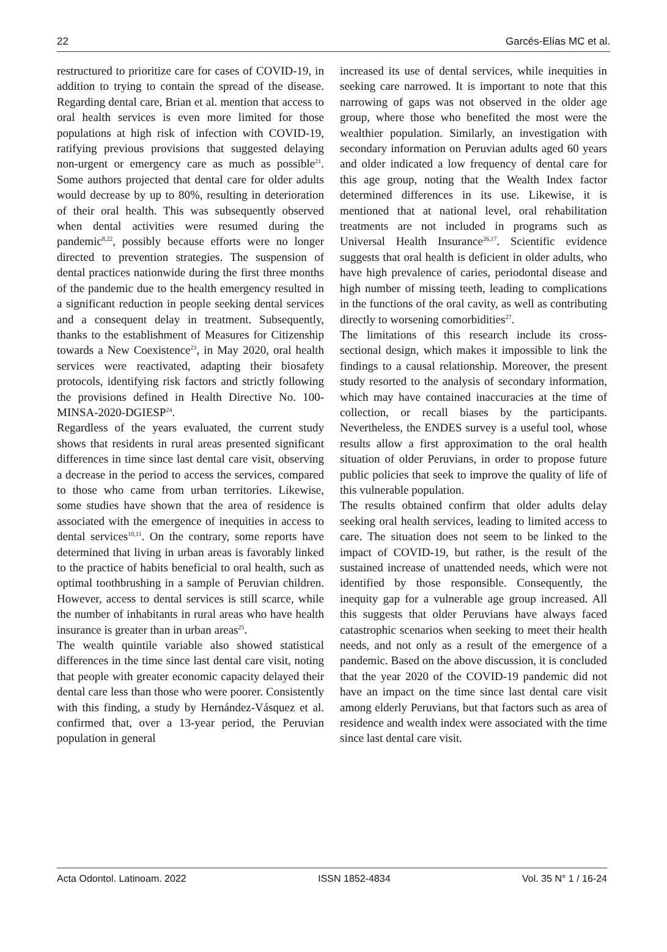22 Garcés-Elías MC et al.
restructured to prioritize care for cases of COVID-19, in addition to trying to contain the spread of the disease. Regarding dental care, Brian et al. mention that access to oral health services is even more limited for those populations at high risk of infection with COVID-19, ratifying previous provisions that suggested delaying non-urgent or emergency care as much as possible<sup>21</sup>. Some authors projected that dental care for older adults would decrease by up to 80%, resulting in deterioration of their oral health. This was subsequently observed when dental activities were resumed during the pandemic<sup>8,22</sup>, possibly because efforts were no longer directed to prevention strategies. The suspension of dental practices nationwide during the first three months of the pandemic due to the health emergency resulted in a significant reduction in people seeking dental services and a consequent delay in treatment. Subsequently, thanks to the establishment of Measures for Citizenship towards a New Coexistence<sup>23</sup>, in May 2020, oral health services were reactivated, adapting their biosafety protocols, identifying risk factors and strictly following the provisions defined in Health Directive No. 100-MINSA-2020-DGIESP<sup>24</sup>.
Regardless of the years evaluated, the current study shows that residents in rural areas presented significant differences in time since last dental care visit, observing a decrease in the period to access the services, compared to those who came from urban territories. Likewise, some studies have shown that the area of residence is associated with the emergence of inequities in access to dental services<sup>10,11</sup>. On the contrary, some reports have determined that living in urban areas is favorably linked to the practice of habits beneficial to oral health, such as optimal toothbrushing in a sample of Peruvian children. However, access to dental services is still scarce, while the number of inhabitants in rural areas who have health insurance is greater than in urban areas<sup>25</sup>.
The wealth quintile variable also showed statistical differences in the time since last dental care visit, noting that people with greater economic capacity delayed their dental care less than those who were poorer. Consistently with this finding, a study by Hernández-Vásquez et al. confirmed that, over a 13-year period, the Peruvian population in general
increased its use of dental services, while inequities in seeking care narrowed. It is important to note that this narrowing of gaps was not observed in the older age group, where those who benefited the most were the wealthier population. Similarly, an investigation with secondary information on Peruvian adults aged 60 years and older indicated a low frequency of dental care for this age group, noting that the Wealth Index factor determined differences in its use. Likewise, it is mentioned that at national level, oral rehabilitation treatments are not included in programs such as Universal Health Insurance<sup>26,17</sup>. Scientific evidence suggests that oral health is deficient in older adults, who have high prevalence of caries, periodontal disease and high number of missing teeth, leading to complications in the functions of the oral cavity, as well as contributing directly to worsening comorbidities<sup>27</sup>.
The limitations of this research include its cross-sectional design, which makes it impossible to link the findings to a causal relationship. Moreover, the present study resorted to the analysis of secondary information, which may have contained inaccuracies at the time of collection, or recall biases by the participants. Nevertheless, the ENDES survey is a useful tool, whose results allow a first approximation to the oral health situation of older Peruvians, in order to propose future public policies that seek to improve the quality of life of this vulnerable population.
The results obtained confirm that older adults delay seeking oral health services, leading to limited access to care. The situation does not seem to be linked to the impact of COVID-19, but rather, is the result of the sustained increase of unattended needs, which were not identified by those responsible. Consequently, the inequity gap for a vulnerable age group increased. All this suggests that older Peruvians have always faced catastrophic scenarios when seeking to meet their health needs, and not only as a result of the emergence of a pandemic. Based on the above discussion, it is concluded that the year 2020 of the COVID-19 pandemic did not have an impact on the time since last dental care visit among elderly Peruvians, but that factors such as area of residence and wealth index were associated with the time since last dental care visit.
Acta Odontol. Latinoam. 2022 ISSN 1852-4834 Vol. 35 N° 1 / 16-24